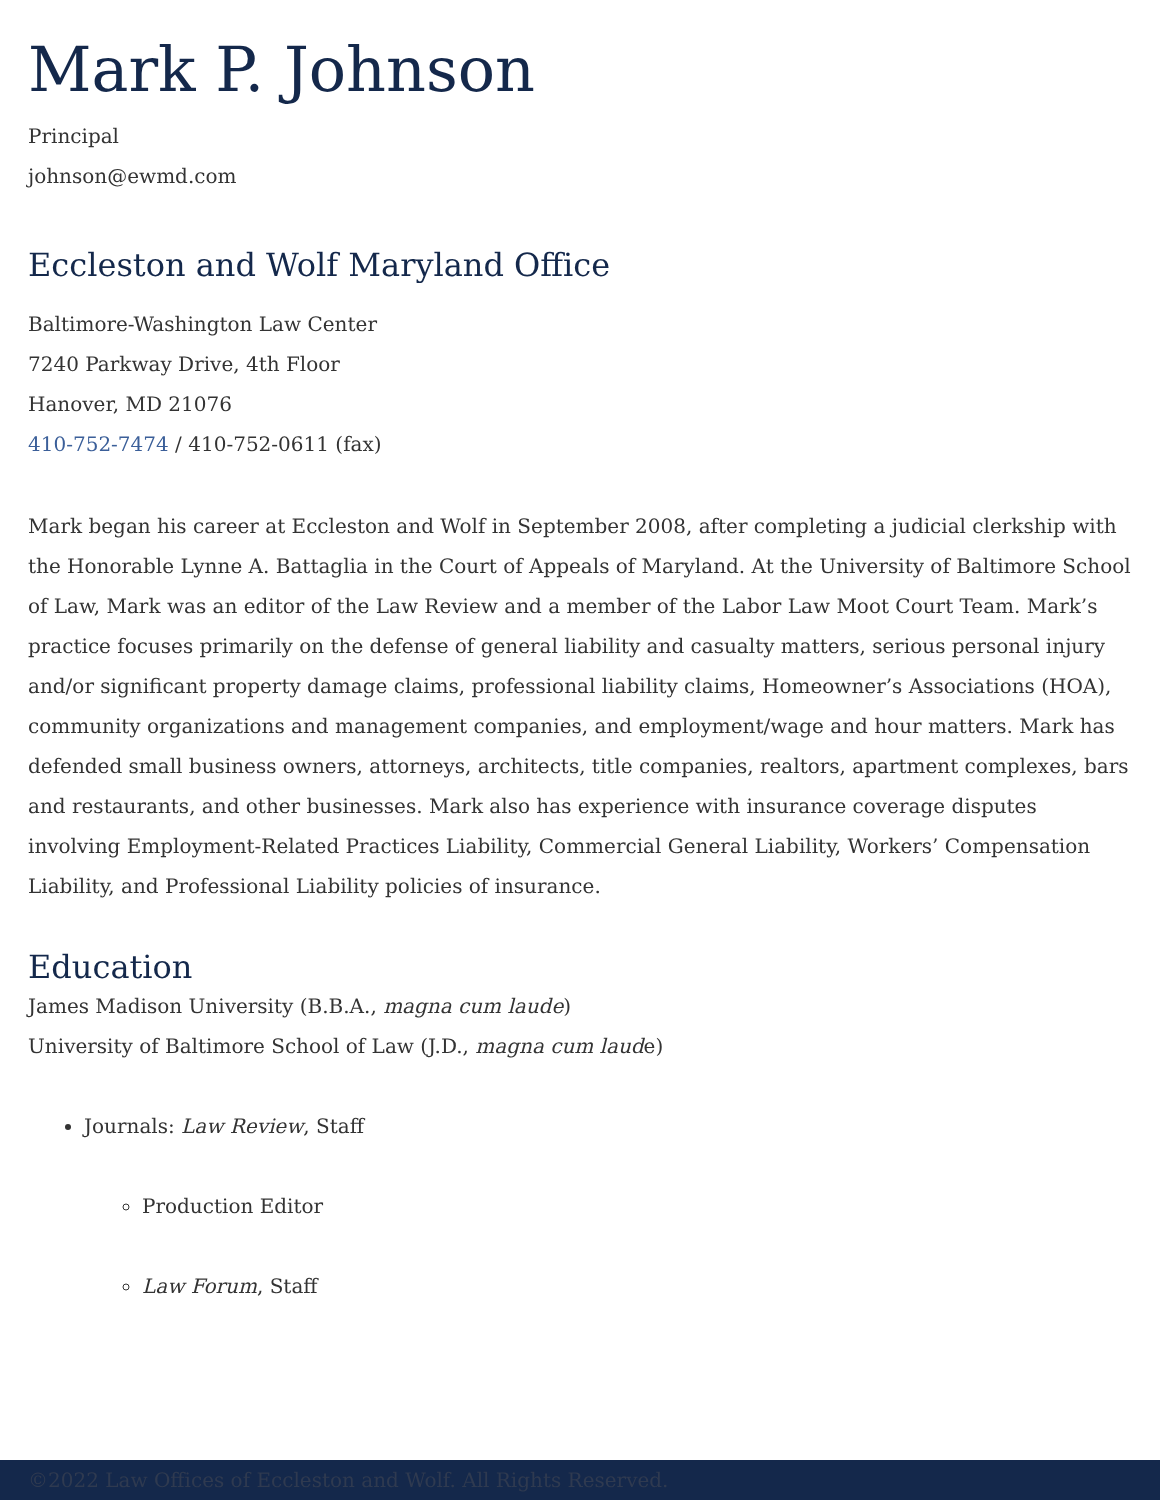Mark P. Johnson
Principal
johnson@ewmd.com
Eccleston and Wolf Maryland Office
Baltimore-Washington Law Center
7240 Parkway Drive, 4th Floor
Hanover, MD 21076
410-752-7474 / 410-752-0611 (fax)
Mark began his career at Eccleston and Wolf in September 2008, after completing a judicial clerkship with the Honorable Lynne A. Battaglia in the Court of Appeals of Maryland. At the University of Baltimore School of Law, Mark was an editor of the Law Review and a member of the Labor Law Moot Court Team. Mark’s practice focuses primarily on the defense of general liability and casualty matters, serious personal injury and/or significant property damage claims, professional liability claims, Homeowner’s Associations (HOA), community organizations and management companies, and employment/wage and hour matters. Mark has defended small business owners, attorneys, architects, title companies, realtors, apartment complexes, bars and restaurants, and other businesses. Mark also has experience with insurance coverage disputes involving Employment-Related Practices Liability, Commercial General Liability, Workers’ Compensation Liability, and Professional Liability policies of insurance.
Education
James Madison University (B.B.A., magna cum laude)
University of Baltimore School of Law (J.D., magna cum laude)
Journals: Law Review, Staff
Production Editor
Law Forum, Staff
©2022 Law Offices of Eccleston and Wolf. All Rights Reserved.